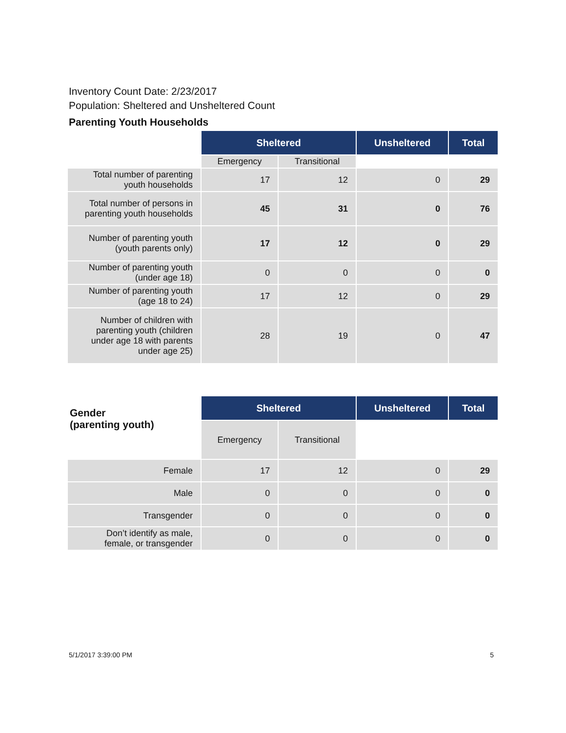Inventory Count Date: 2/23/2017
Population: Sheltered and Unsheltered Count
Parenting Youth Households
| | Sheltered | | Unsheltered | Total |
| | Emergency | Transitional | | |
| Total number of parenting youth households | 17 | 12 | 0 | 29 |
| Total number of persons in parenting youth households | 45 | 31 | 0 | 76 |
| Number of parenting youth (youth parents only) | 17 | 12 | 0 | 29 |
| Number of parenting youth (under age 18) | 0 | 0 | 0 | 0 |
| Number of parenting youth (age 18 to 24) | 17 | 12 | 0 | 29 |
| Number of children with parenting youth (children under age 18 with parents under age 25) | 28 | 19 | 0 | 47 |
| Gender (parenting youth) | Sheltered | | Unsheltered | Total |
| | Emergency | Transitional | | |
| Female | 17 | 12 | 0 | 29 |
| Male | 0 | 0 | 0 | 0 |
| Transgender | 0 | 0 | 0 | 0 |
| Don’t identify as male, female, or transgender | 0 | 0 | 0 | 0 |
5/1/2017 3:39:00 PM 5